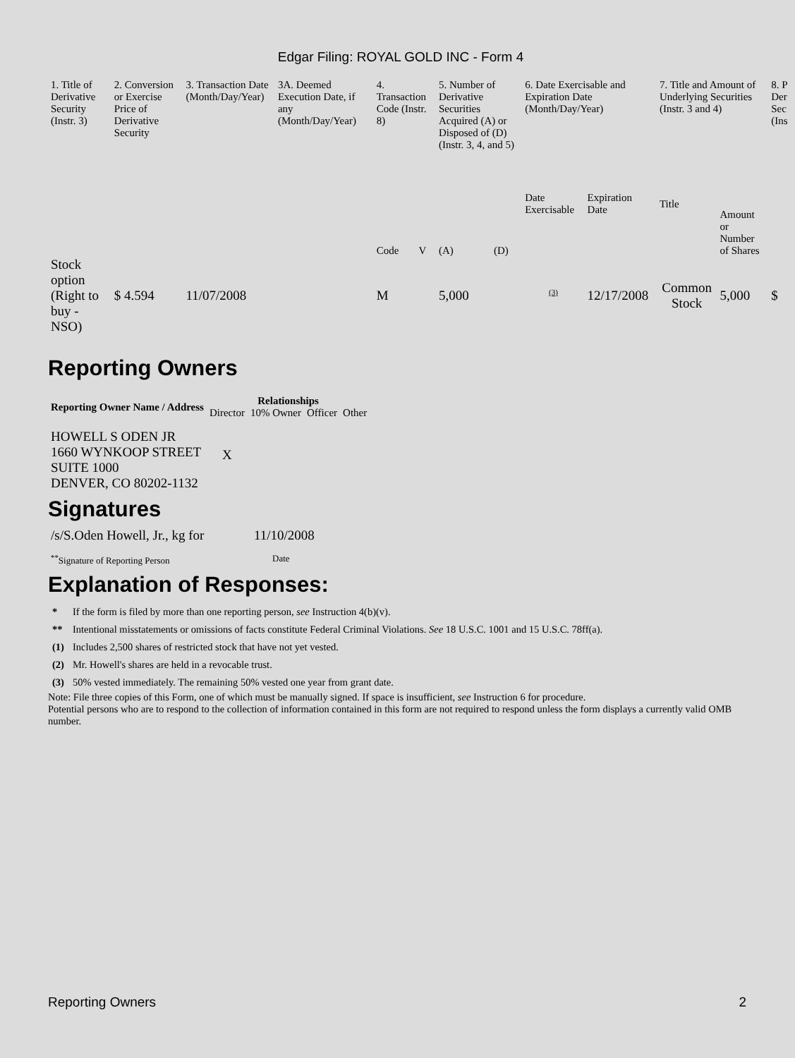Edgar Filing: ROYAL GOLD INC - Form 4
| 1. Title of Derivative Security (Instr. 3) | 2. Conversion or Exercise Price of Derivative Security | 3. Transaction Date (Month/Day/Year) | 3A. Deemed Execution Date, if any (Month/Day/Year) | 4. Transaction Code (Instr. 8) | | 5. Number of Derivative Securities Acquired (A) or Disposed of (D) (Instr. 3, 4, and 5) | | 6. Date Exercisable and Expiration Date (Month/Day/Year) | | 7. Title and Amount of Underlying Securities (Instr. 3 and 4) | | 8. P Der Sec (Ins |
| | | | | Code | V | (A) | (D) | Date Exercisable | Expiration Date | Title | Amount or Number of Shares | |
| Stock option (Right to buy -NSO) | $ 4.594 | 11/07/2008 | | M | | 5,000 | | <sup>(3)</sup> | 12/17/2008 | Common Stock | 5,000 | $ |
Reporting Owners
| Reporting Owner Name / Address | Relationships | | | |
| --- | --- | --- | --- | --- |
| | Director | 10% Owner | Officer | Other |
| HOWELL S ODEN JR 1660 WYNKOOP STREET SUITE 1000 DENVER, CO 80202-1132 | X | | | |
Signatures
| /s/S.Oden Howell, Jr., kg for | 11/10/2008 |
| <sup>**</sup> Signature of Reporting Person | Date |
Explanation of Responses:
| * | If the form is filed by more than one reporting person, see Instruction 4(b)(v). |
| ** | Intentional misstatements or omissions of facts constitute Federal Criminal Violations. See 18 U.S.C. 1001 and 15 U.S.C. 78ff(a). |
| (1) | Includes 2,500 shares of restricted stock that have not yet vested. |
| (2) | Mr. Howell's shares are held in a revocable trust. |
| (3) | 50% vested immediately. The remaining 50% vested one year from grant date. |
Note: File three copies of this Form, one of which must be manually signed. If space is insufficient, see Instruction 6 for procedure.
Potential persons who are to respond to the collection of information contained in this form are not required to respond unless the form displays a currently valid OMB number.
Reporting Owners 2